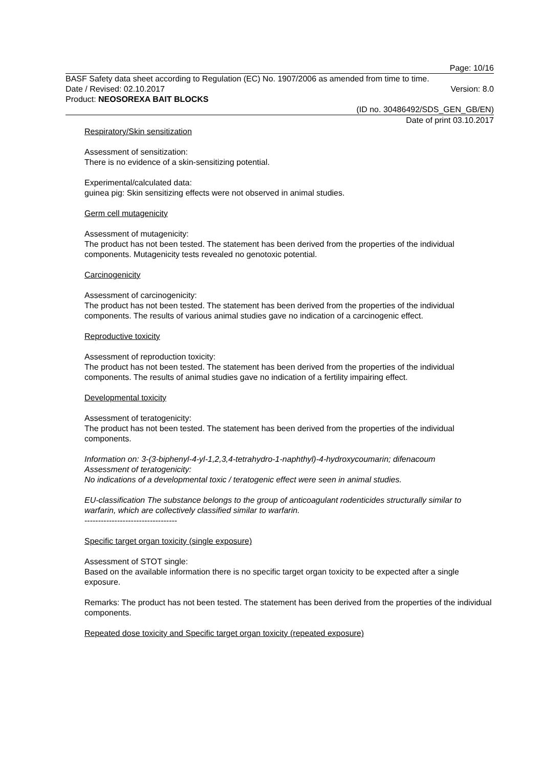Page: 10/16
BASF Safety data sheet according to Regulation (EC) No. 1907/2006 as amended from time to time.
Date / Revised: 02.10.2017 Version: 8.0
Product: NEOSOREXA BAIT BLOCKS
(ID no. 30486492/SDS_GEN_GB/EN)
Date of print 03.10.2017
Respiratory/Skin sensitization
Assessment of sensitization:
There is no evidence of a skin-sensitizing potential.
Experimental/calculated data:
guinea pig: Skin sensitizing effects were not observed in animal studies.
Germ cell mutagenicity
Assessment of mutagenicity:
The product has not been tested. The statement has been derived from the properties of the individual components. Mutagenicity tests revealed no genotoxic potential.
Carcinogenicity
Assessment of carcinogenicity:
The product has not been tested. The statement has been derived from the properties of the individual components. The results of various animal studies gave no indication of a carcinogenic effect.
Reproductive toxicity
Assessment of reproduction toxicity:
The product has not been tested. The statement has been derived from the properties of the individual components. The results of animal studies gave no indication of a fertility impairing effect.
Developmental toxicity
Assessment of teratogenicity:
The product has not been tested. The statement has been derived from the properties of the individual components.
Information on: 3-(3-biphenyl-4-yl-1,2,3,4-tetrahydro-1-naphthyl)-4-hydroxycoumarin; difenacoum
Assessment of teratogenicity:
No indications of a developmental toxic / teratogenic effect were seen in animal studies.
EU-classification The substance belongs to the group of anticoagulant rodenticides structurally similar to warfarin, which are collectively classified similar to warfarin.
----------------------------------
Specific target organ toxicity (single exposure)
Assessment of STOT single:
Based on the available information there is no specific target organ toxicity to be expected after a single exposure.
Remarks: The product has not been tested. The statement has been derived from the properties of the individual components.
Repeated dose toxicity and Specific target organ toxicity (repeated exposure)